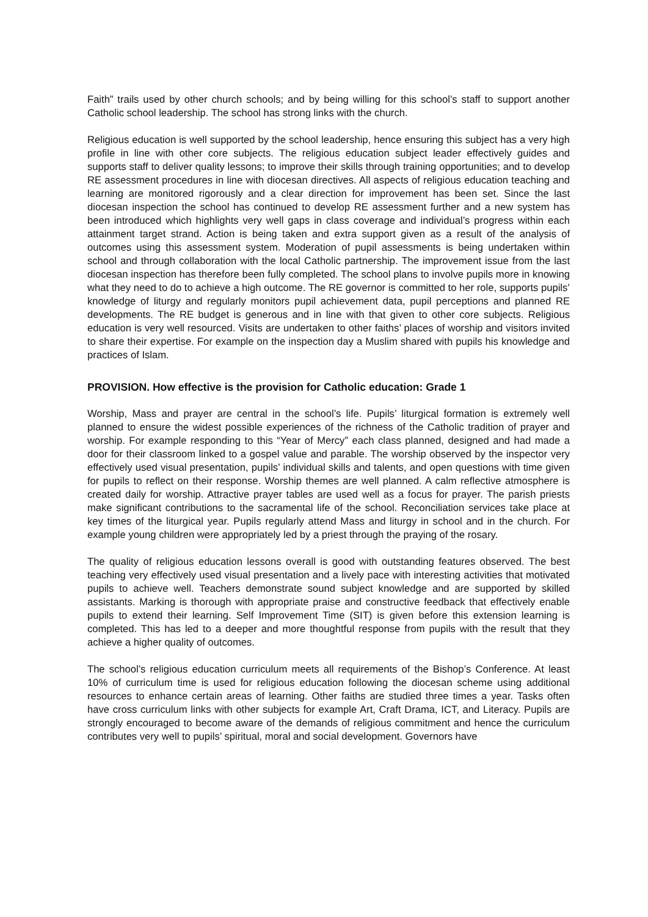Faith” trails used by other church schools; and by being willing for this school’s staff to support another Catholic school leadership. The school has strong links with the church.
Religious education is well supported by the school leadership, hence ensuring this subject has a very high profile in line with other core subjects. The religious education subject leader effectively guides and supports staff to deliver quality lessons; to improve their skills through training opportunities; and to develop RE assessment procedures in line with diocesan directives. All aspects of religious education teaching and learning are monitored rigorously and a clear direction for improvement has been set. Since the last diocesan inspection the school has continued to develop RE assessment further and a new system has been introduced which highlights very well gaps in class coverage and individual’s progress within each attainment target strand. Action is being taken and extra support given as a result of the analysis of outcomes using this assessment system. Moderation of pupil assessments is being undertaken within school and through collaboration with the local Catholic partnership. The improvement issue from the last diocesan inspection has therefore been fully completed. The school plans to involve pupils more in knowing what they need to do to achieve a high outcome. The RE governor is committed to her role, supports pupils’ knowledge of liturgy and regularly monitors pupil achievement data, pupil perceptions and planned RE developments. The RE budget is generous and in line with that given to other core subjects. Religious education is very well resourced. Visits are undertaken to other faiths’ places of worship and visitors invited to share their expertise. For example on the inspection day a Muslim shared with pupils his knowledge and practices of Islam.
PROVISION. How effective is the provision for Catholic education: Grade 1
Worship, Mass and prayer are central in the school’s life. Pupils’ liturgical formation is extremely well planned to ensure the widest possible experiences of the richness of the Catholic tradition of prayer and worship. For example responding to this “Year of Mercy” each class planned, designed and had made a door for their classroom linked to a gospel value and parable. The worship observed by the inspector very effectively used visual presentation, pupils’ individual skills and talents, and open questions with time given for pupils to reflect on their response. Worship themes are well planned. A calm reflective atmosphere is created daily for worship. Attractive prayer tables are used well as a focus for prayer. The parish priests make significant contributions to the sacramental life of the school. Reconciliation services take place at key times of the liturgical year. Pupils regularly attend Mass and liturgy in school and in the church. For example young children were appropriately led by a priest through the praying of the rosary.
The quality of religious education lessons overall is good with outstanding features observed. The best teaching very effectively used visual presentation and a lively pace with interesting activities that motivated pupils to achieve well. Teachers demonstrate sound subject knowledge and are supported by skilled assistants. Marking is thorough with appropriate praise and constructive feedback that effectively enable pupils to extend their learning. Self Improvement Time (SIT) is given before this extension learning is completed. This has led to a deeper and more thoughtful response from pupils with the result that they achieve a higher quality of outcomes.
The school’s religious education curriculum meets all requirements of the Bishop’s Conference. At least 10% of curriculum time is used for religious education following the diocesan scheme using additional resources to enhance certain areas of learning. Other faiths are studied three times a year. Tasks often have cross curriculum links with other subjects for example Art, Craft Drama, ICT, and Literacy. Pupils are strongly encouraged to become aware of the demands of religious commitment and hence the curriculum contributes very well to pupils’ spiritual, moral and social development. Governors have